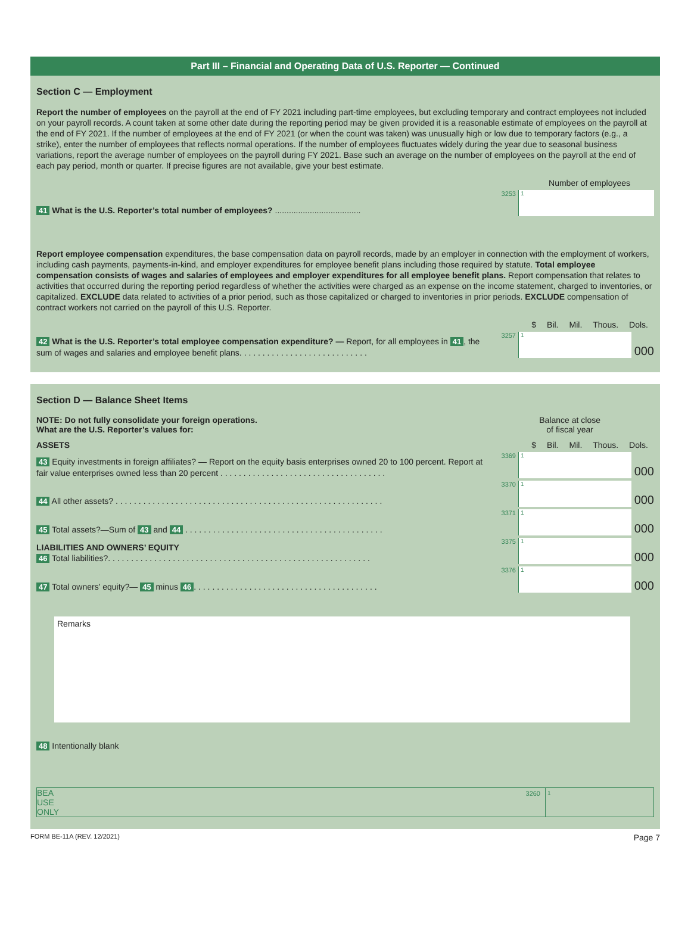Part III – Financial and Operating Data of U.S. Reporter — Continued
Section C — Employment
Report the number of employees on the payroll at the end of FY 2021 including part-time employees, but excluding temporary and contract employees not included on your payroll records. A count taken at some other date during the reporting period may be given provided it is a reasonable estimate of employees on the payroll at the end of FY 2021. If the number of employees at the end of FY 2021 (or when the count was taken) was unusually high or low due to temporary factors (e.g., a strike), enter the number of employees that reflects normal operations. If the number of employees fluctuates widely during the year due to seasonal business variations, report the average number of employees on the payroll during FY 2021. Base such an average on the number of employees on the payroll at the end of each pay period, month or quarter. If precise figures are not available, give your best estimate.
Number of employees
41 What is the U.S. Reporter’s total number of employees? .....................................
3253
1
Report employee compensation expenditures, the base compensation data on payroll records, made by an employer in connection with the employment of workers, including cash payments, payments-in-kind, and employer expenditures for employee benefit plans including those required by statute. Total employee compensation consists of wages and salaries of employees and employer expenditures for all employee benefit plans. Report compensation that relates to activities that occurred during the reporting period regardless of whether the activities were charged as an expense on the income statement, charged to inventories, or capitalized. EXCLUDE data related to activities of a prior period, such as those capitalized or charged to inventories in prior periods. EXCLUDE compensation of contract workers not carried on the payroll of this U.S. Reporter.
$ Bil. Mil. Thous. Dols.
42 What is the U.S. Reporter’s total employee compensation expenditure? — Report, for all employees in 41, the sum of wages and salaries and employee benefit plans. . . . . . . . . . . . . . . . . . . . . . . . . . . .
3257
1
000
Section D — Balance Sheet Items
NOTE: Do not fully consolidate your foreign operations.
What are the U.S. Reporter’s values for:
Balance at close
of fiscal year
ASSETS $ Bil. Mil. Thous. Dols.
43 Equity investments in foreign affiliates? — Report on the equity basis enterprises owned 20 to 100 percent. Report at fair value enterprises owned less than 20 percent . . . . . . . . . . . . . . . . . . . . . . . . . . . . . . . . . . . .
3369
1
000
44 All other assets? . . . . . . . . . . . . . . . . . . . . . . . . . . . . . . . . . . . . . . . . . . . . . . . . . . . . . . . . . .
3370
1
000
45 Total assets?—Sum of 43 and 44 . . . . . . . . . . . . . . . . . . . . . . . . . . . . . . . . . . . . . . . . . . .
3371
1
000
LIABILITIES AND OWNERS’ EQUITY
46 Total liabilities?. . . . . . . . . . . . . . . . . . . . . . . . . . . . . . . . . . . . . . . . . . . . . . . . . . . . . . . . .
3375
1
000
47 Total owners’ equity?— 45 minus 46. . . . . . . . . . . . . . . . . . . . . . . . . . . . . . . . . . . . . . . .
3376
1
000
Remarks
48 Intentionally blank
BEA
USE
ONLY
3260 1
FORM BE-11A (REV. 12/2021) Page 7